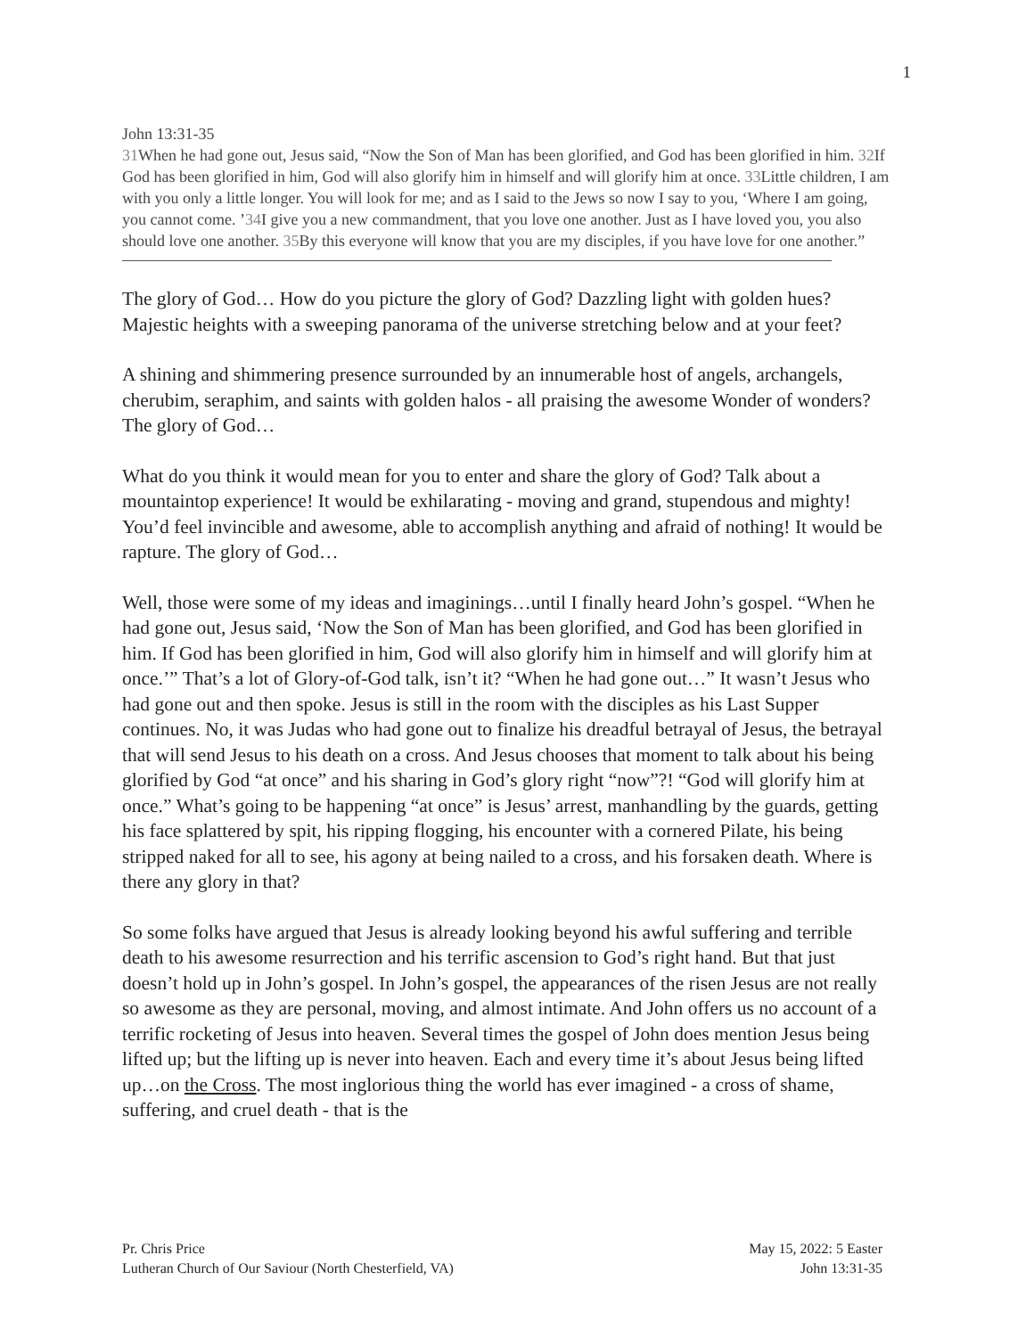1
John 13:31-35
31 When he had gone out, Jesus said, “Now the Son of Man has been glorified, and God has been glorified in him. 32 If God has been glorified in him, God will also glorify him in himself and will glorify him at once. 33 Little children, I am with you only a little longer. You will look for me; and as I said to the Jews so now I say to you, ‘Where I am going, you cannot come. ’34 I give you a new commandment, that you love one another. Just as I have loved you, you also should love one another. 35 By this everyone will know that you are my disciples, if you have love for one another.”
The glory of God… How do you picture the glory of God? Dazzling light with golden hues? Majestic heights with a sweeping panorama of the universe stretching below and at your feet?
A shining and shimmering presence surrounded by an innumerable host of angels, archangels, cherubim, seraphim, and saints with golden halos - all praising the awesome Wonder of wonders? The glory of God…
What do you think it would mean for you to enter and share the glory of God? Talk about a mountaintop experience! It would be exhilarating - moving and grand, stupendous and mighty! You’d feel invincible and awesome, able to accomplish anything and afraid of nothing! It would be rapture. The glory of God…
Well, those were some of my ideas and imaginings…until I finally heard John’s gospel. “When he had gone out, Jesus said, ‘Now the Son of Man has been glorified, and God has been glorified in him. If God has been glorified in him, God will also glorify him in himself and will glorify him at once.’” That’s a lot of Glory-of-God talk, isn’t it? “When he had gone out…” It wasn’t Jesus who had gone out and then spoke. Jesus is still in the room with the disciples as his Last Supper continues. No, it was Judas who had gone out to finalize his dreadful betrayal of Jesus, the betrayal that will send Jesus to his death on a cross. And Jesus chooses that moment to talk about his being glorified by God “at once” and his sharing in God’s glory right “now”?! “God will glorify him at once.” What’s going to be happening “at once” is Jesus’ arrest, manhandling by the guards, getting his face splattered by spit, his ripping flogging, his encounter with a cornered Pilate, his being stripped naked for all to see, his agony at being nailed to a cross, and his forsaken death. Where is there any glory in that?
So some folks have argued that Jesus is already looking beyond his awful suffering and terrible death to his awesome resurrection and his terrific ascension to God’s right hand. But that just doesn’t hold up in John’s gospel. In John’s gospel, the appearances of the risen Jesus are not really so awesome as they are personal, moving, and almost intimate. And John offers us no account of a terrific rocketing of Jesus into heaven. Several times the gospel of John does mention Jesus being lifted up; but the lifting up is never into heaven. Each and every time it’s about Jesus being lifted up…on the Cross. The most inglorious thing the world has ever imagined - a cross of shame, suffering, and cruel death - that is the
Pr. Chris Price
Lutheran Church of Our Saviour (North Chesterfield, VA)
May 15, 2022: 5 Easter
John 13:31-35